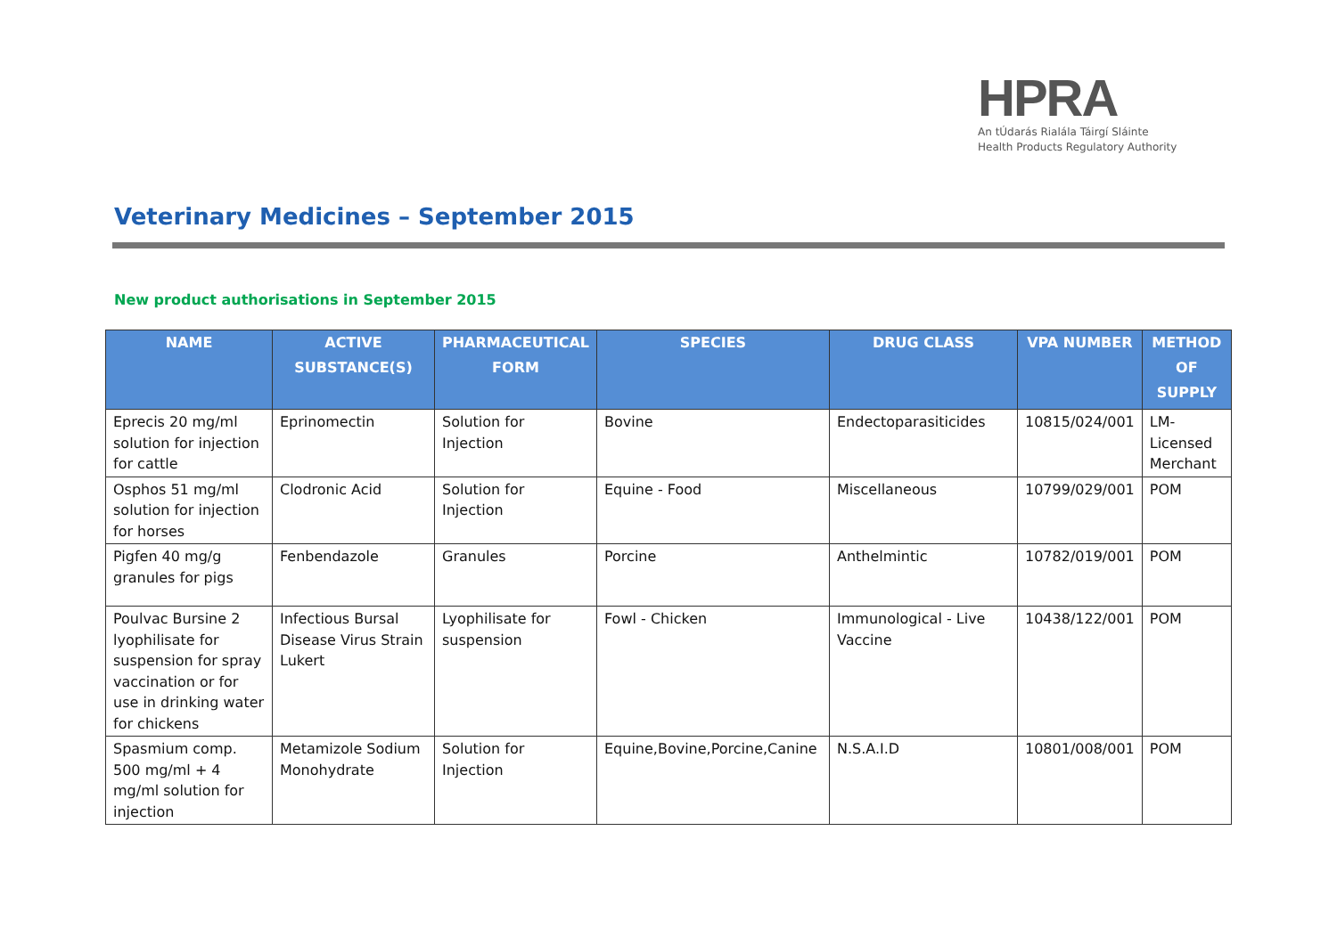HPRA
An tÚdarás Rialála Táirgí Sláinte
Health Products Regulatory Authority
Veterinary Medicines – September 2015
New product authorisations in September 2015
| NAME | ACTIVE SUBSTANCE(S) | PHARMACEUTICAL FORM | SPECIES | DRUG CLASS | VPA NUMBER | METHOD OF SUPPLY |
| --- | --- | --- | --- | --- | --- | --- |
| Eprecis 20 mg/ml solution for injection for cattle | Eprinomectin | Solution for Injection | Bovine | Endectoparasiticides | 10815/024/001 | LM-Licensed Merchant |
| Osphos 51 mg/ml solution for injection for horses | Clodronic Acid | Solution for Injection | Equine - Food | Miscellaneous | 10799/029/001 | POM |
| Pigfen 40 mg/g granules for pigs | Fenbendazole | Granules | Porcine | Anthelmintic | 10782/019/001 | POM |
| Poulvac Bursine 2 lyophilisate for suspension for spray vaccination or for use in drinking water for chickens | Infectious Bursal Disease Virus Strain Lukert | Lyophilisate for suspension | Fowl - Chicken | Immunological - Live Vaccine | 10438/122/001 | POM |
| Spasmium comp. 500 mg/ml + 4 mg/ml solution for injection | Metamizole Sodium Monohydrate | Solution for Injection | Equine,Bovine,Porcine,Canine | N.S.A.I.D | 10801/008/001 | POM |